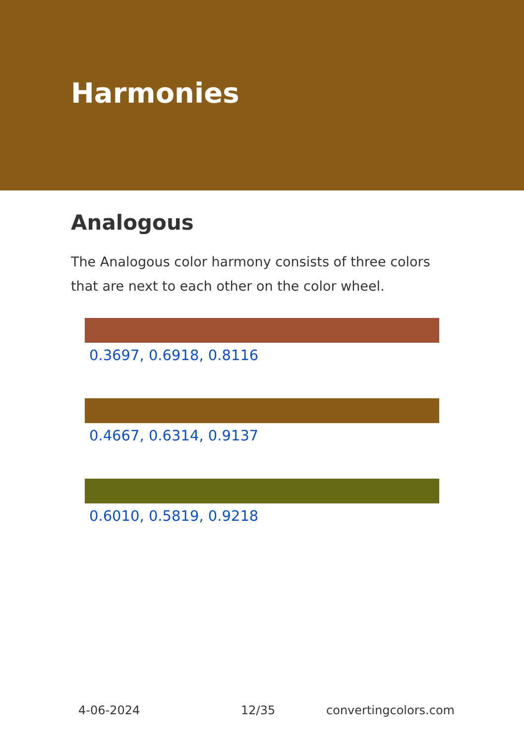Harmonies
Analogous
The Analogous color harmony consists of three colors that are next to each other on the color wheel.
0.3697, 0.6918, 0.8116
0.4667, 0.6314, 0.9137
0.6010, 0.5819, 0.9218
4-06-2024 12/35 convertingcolors.com